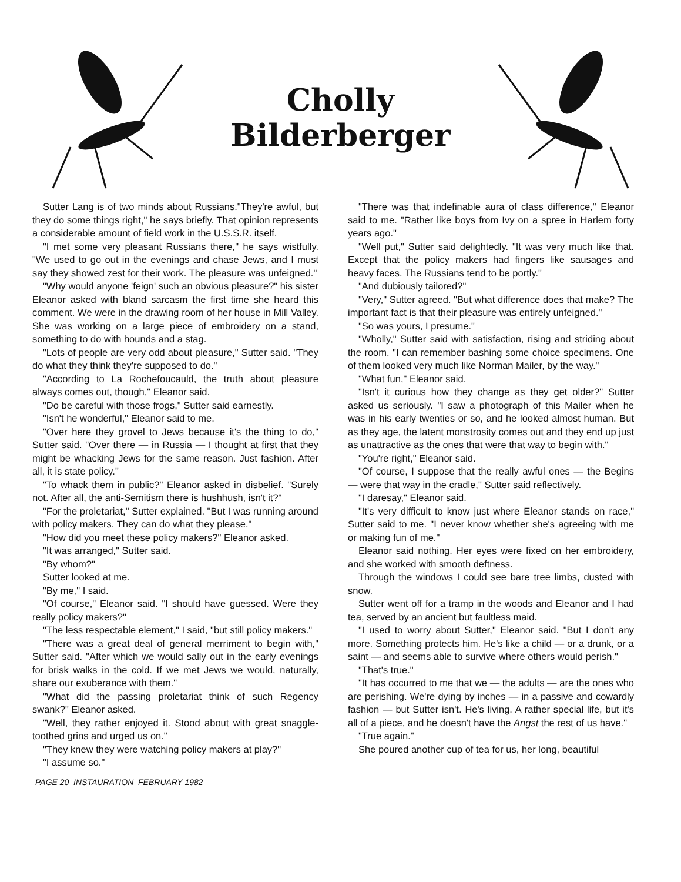Cholly
Bilderberger
Sutter Lang is of two minds about Russians."They're awful, but they do some things right," he says briefly. That opinion represents a considerable amount of field work in the U.S.S.R. itself.
"I met some very pleasant Russians there," he says wistfully. "We used to go out in the evenings and chase Jews, and I must say they showed zest for their work. The pleasure was unfeigned."
"Why would anyone 'feign' such an obvious pleasure?" his sister Eleanor asked with bland sarcasm the first time she heard this comment. We were in the drawing room of her house in Mill Valley. She was working on a large piece of embroidery on a stand, something to do with hounds and a stag.
"Lots of people are very odd about pleasure," Sutter said. "They do what they think they're supposed to do."
"According to La Rochefoucauld, the truth about pleasure always comes out, though," Eleanor said.
"Do be careful with those frogs," Sutter said earnestly.
"Isn't he wonderful," Eleanor said to me.
"Over here they grovel to Jews because it's the thing to do," Sutter said. "Over there — in Russia — I thought at first that they might be whacking Jews for the same reason. Just fashion. After all, it is state policy."
"To whack them in public?" Eleanor asked in disbelief. "Surely not. After all, the anti-Semitism there is hushhush, isn't it?"
"For the proletariat," Sutter explained. "But I was running around with policy makers. They can do what they please."
"How did you meet these policy makers?" Eleanor asked.
"It was arranged," Sutter said.
"By whom?"
Sutter looked at me.
"By me," I said.
"Of course," Eleanor said. "I should have guessed. Were they really policy makers?"
"The less respectable element," I said, "but still policy makers."
"There was a great deal of general merriment to begin with," Sutter said. "After which we would sally out in the early evenings for brisk walks in the cold. If we met Jews we would, naturally, share our exuberance with them."
"What did the passing proletariat think of such Regency swank?" Eleanor asked.
"Well, they rather enjoyed it. Stood about with great snaggle-toothed grins and urged us on."
"They knew they were watching policy makers at play?"
"I assume so."
"There was that indefinable aura of class difference," Eleanor said to me. "Rather like boys from Ivy on a spree in Harlem forty years ago."
"Well put," Sutter said delightedly. "It was very much like that. Except that the policy makers had fingers like sausages and heavy faces. The Russians tend to be portly."
"And dubiously tailored?"
"Very," Sutter agreed. "But what difference does that make? The important fact is that their pleasure was entirely unfeigned."
"So was yours, I presume."
"Wholly," Sutter said with satisfaction, rising and striding about the room. "I can remember bashing some choice specimens. One of them looked very much like Norman Mailer, by the way."
"What fun," Eleanor said.
"Isn't it curious how they change as they get older?" Sutter asked us seriously. "I saw a photograph of this Mailer when he was in his early twenties or so, and he looked almost human. But as they age, the latent monstrosity comes out and they end up just as unattractive as the ones that were that way to begin with."
"You're right," Eleanor said.
"Of course, I suppose that the really awful ones — the Begins — were that way in the cradle," Sutter said reflectively.
"I daresay," Eleanor said.
"It's very difficult to know just where Eleanor stands on race," Sutter said to me. "I never know whether she's agreeing with me or making fun of me."
Eleanor said nothing. Her eyes were fixed on her embroidery, and she worked with smooth deftness.
Through the windows I could see bare tree limbs, dusted with snow.
Sutter went off for a tramp in the woods and Eleanor and I had tea, served by an ancient but faultless maid.
"I used to worry about Sutter," Eleanor said. "But I don't any more. Something protects him. He's like a child — or a drunk, or a saint — and seems able to survive where others would perish."
"That's true."
"It has occurred to me that we — the adults — are the ones who are perishing. We're dying by inches — in a passive and cowardly fashion — but Sutter isn't. He's living. A rather special life, but it's all of a piece, and he doesn't have the Angst the rest of us have."
"True again."
She poured another cup of tea for us, her long, beautiful
PAGE 20–INSTAURATION–FEBRUARY 1982